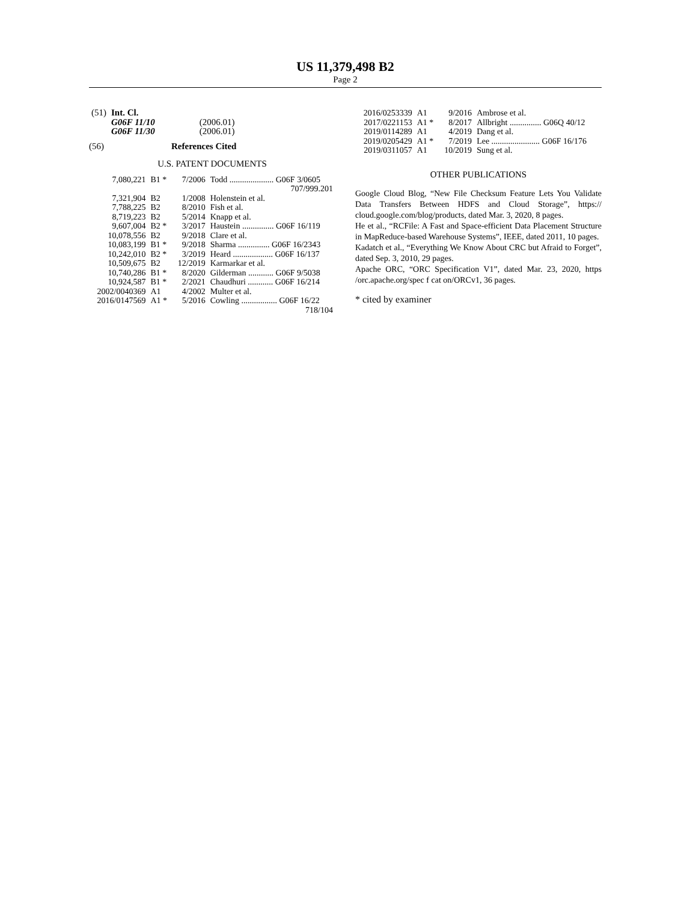US 11,379,498 B2
Page 2
| (51) | Int. Cl. | |
| | G06F 11/10 | (2006.01) |
| | G06F 11/30 | (2006.01) |
(56) References Cited
U.S. PATENT DOCUMENTS
| 7,080,221 | B1 * | 7/2006 | Todd ..................... G06F 3/0605 707/999.201 |
| 7,321,904 | B2 | 1/2008 | Holenstein et al. |
| 7,788,225 | B2 | 8/2010 | Fish et al. |
| 8,719,223 | B2 | 5/2014 | Knapp et al. |
| 9,607,004 | B2 * | 3/2017 | Haustein ............... G06F 16/119 |
| 10,078,556 | B2 | 9/2018 | Clare et al. |
| 10,083,199 | B1 * | 9/2018 | Sharma ............... G06F 16/2343 |
| 10,242,010 | B2 * | 3/2019 | Heard ................... G06F 16/137 |
| 10,509,675 | B2 | 12/2019 | Karmarkar et al. |
| 10,740,286 | B1 * | 8/2020 | Gilderman ............ G06F 9/5038 |
| 10,924,587 | B1 * | 2/2021 | Chaudhuri ............ G06F 16/214 |
| 2002/0040369 | A1 | 4/2002 | Multer et al. |
| 2016/0147569 | A1 * | 5/2016 | Cowling ................. G06F 16/22 718/104 |
| 2016/0253339 | A1 | 9/2016 | Ambrose et al. |
| 2017/0221153 | A1 * | 8/2017 | Allbright ............... G06Q 40/12 |
| 2019/0114289 | A1 | 4/2019 | Dang et al. |
| 2019/0205429 | A1 * | 7/2019 | Lee ....................... G06F 16/176 |
| 2019/0311057 | A1 | 10/2019 | Sung et al. |
OTHER PUBLICATIONS
Google Cloud Blog, “New File Checksum Feature Lets You Validate Data Transfers Between HDFS and Cloud Storage”, https:// cloud.google.com/blog/products, dated Mar. 3, 2020, 8 pages.
He et al., “RCFile: A Fast and Space-efficient Data Placement Structure in MapReduce-based Warehouse Systems”, IEEE, dated 2011, 10 pages.
Kadatch et al., “Everything We Know About CRC but Afraid to Forget”, dated Sep. 3, 2010, 29 pages.
Apache ORC, “ORC Specification V1”, dated Mar. 23, 2020, https /orc.apache.org/spec f cat on/ORCv1, 36 pages.
* cited by examiner